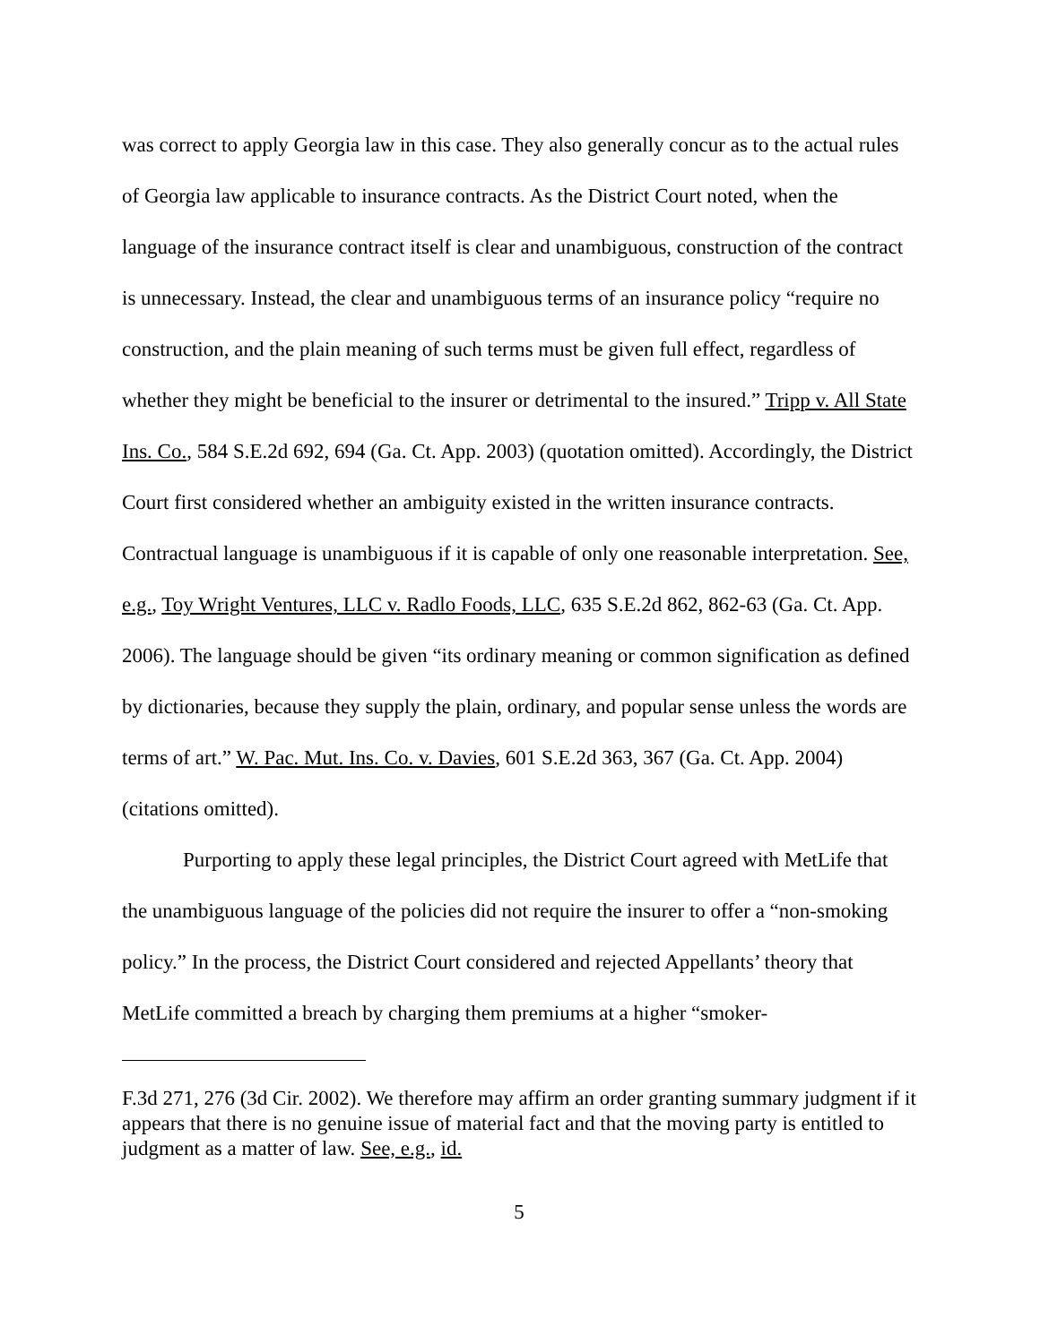was correct to apply Georgia law in this case. They also generally concur as to the actual rules of Georgia law applicable to insurance contracts. As the District Court noted, when the language of the insurance contract itself is clear and unambiguous, construction of the contract is unnecessary. Instead, the clear and unambiguous terms of an insurance policy “require no construction, and the plain meaning of such terms must be given full effect, regardless of whether they might be beneficial to the insurer or detrimental to the insured.” Tripp v. All State Ins. Co., 584 S.E.2d 692, 694 (Ga. Ct. App. 2003) (quotation omitted). Accordingly, the District Court first considered whether an ambiguity existed in the written insurance contracts. Contractual language is unambiguous if it is capable of only one reasonable interpretation. See, e.g., Toy Wright Ventures, LLC v. Radlo Foods, LLC, 635 S.E.2d 862, 862-63 (Ga. Ct. App. 2006). The language should be given “its ordinary meaning or common signification as defined by dictionaries, because they supply the plain, ordinary, and popular sense unless the words are terms of art.” W. Pac. Mut. Ins. Co. v. Davies, 601 S.E.2d 363, 367 (Ga. Ct. App. 2004) (citations omitted).
Purporting to apply these legal principles, the District Court agreed with MetLife that the unambiguous language of the policies did not require the insurer to offer a “non-smoking policy.” In the process, the District Court considered and rejected Appellants’ theory that MetLife committed a breach by charging them premiums at a higher “smoker-
F.3d 271, 276 (3d Cir. 2002). We therefore may affirm an order granting summary judgment if it appears that there is no genuine issue of material fact and that the moving party is entitled to judgment as a matter of law. See, e.g., id.
5